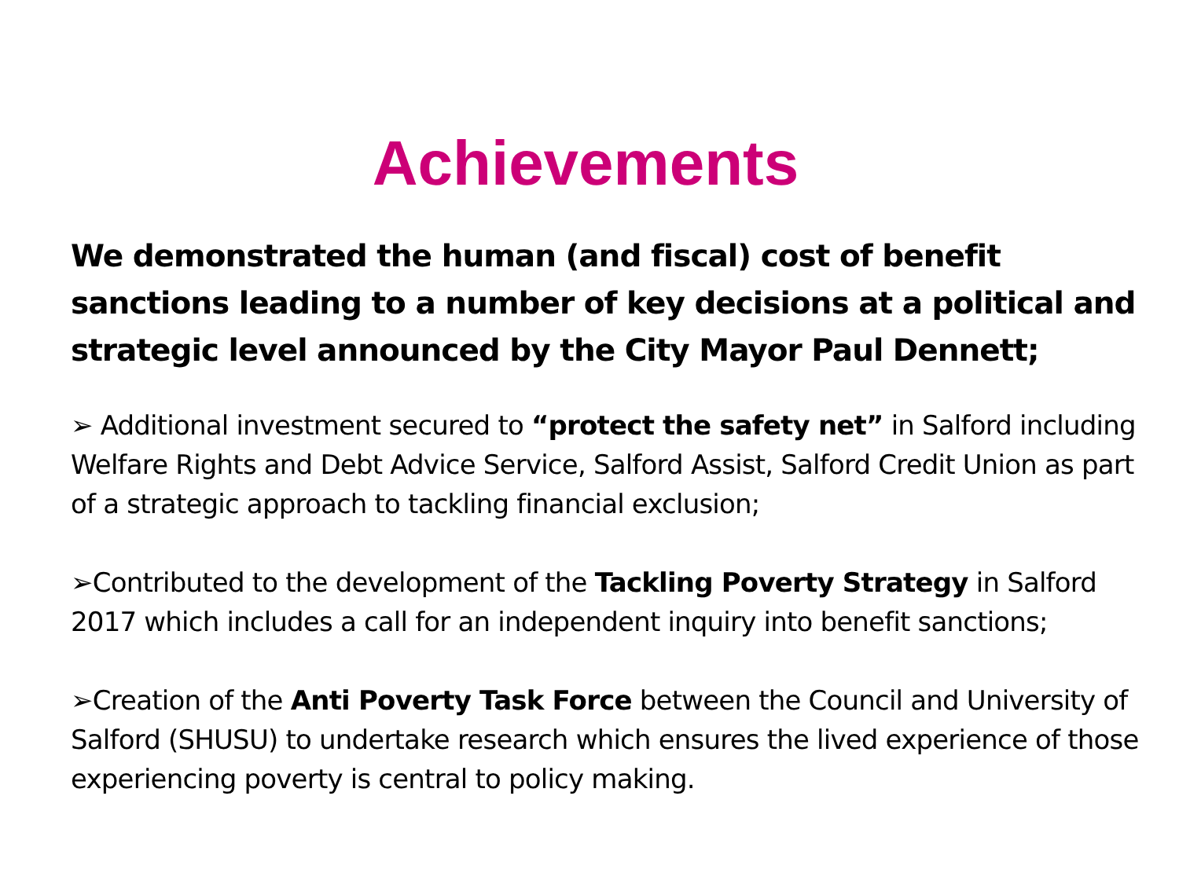Achievements
We demonstrated the human (and fiscal) cost of benefit sanctions leading to a number of key decisions at a political and strategic level announced by the City Mayor Paul Dennett;
➢ Additional investment secured to “protect the safety net” in Salford including Welfare Rights and Debt Advice Service, Salford Assist, Salford Credit Union as part of a strategic approach to tackling financial exclusion;
➢Contributed to the development of the Tackling Poverty Strategy in Salford 2017 which includes a call for an independent inquiry into benefit sanctions;
➢Creation of the Anti Poverty Task Force between the Council and University of Salford (SHUSU) to undertake research which ensures the lived experience of those experiencing poverty is central to policy making.